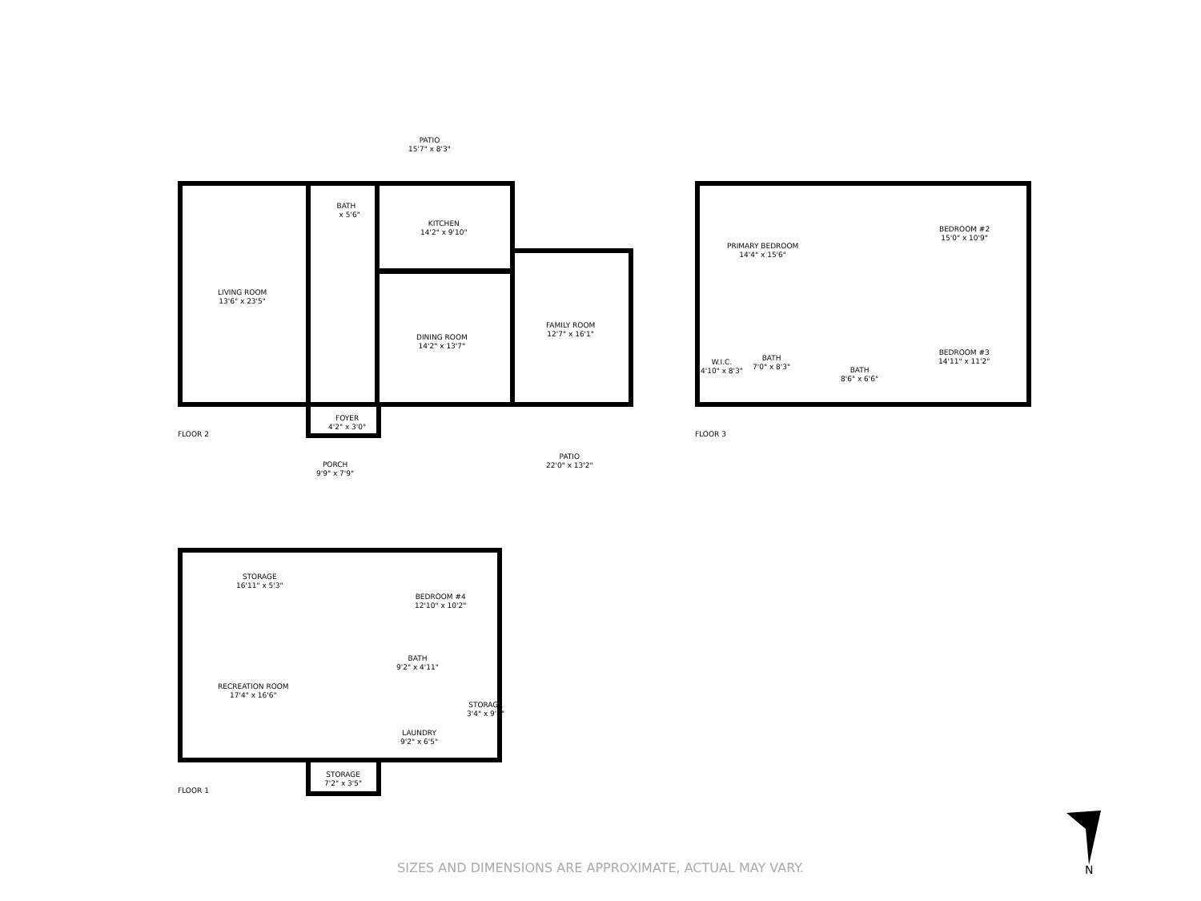PATIO
15'7" x 8'3"
BATH
x 5'6"
KITCHEN
14'2" x 9'10"
LIVING ROOM
13'6" x 23'5"
DINING ROOM
14'2" x 13'7"
FAMILY ROOM
12'7" x 16'1"
FOYER
4'2" x 3'0"
FLOOR 2
PORCH
9'9" x 7'9"
PATIO
22'0" x 13'2"
PRIMARY BEDROOM
14'4" x 15'6"
BEDROOM #2
15'0" x 10'9"
W.I.C.
4'10" x 8'3"
BATH
7'0" x 8'3"
BATH
8'6" x 6'6"
BEDROOM #3
14'11" x 11'2"
FLOOR 3
STORAGE
16'11" x 5'3"
BEDROOM #4
12'10" x 10'2"
BATH
9'2" x 4'11"
RECREATION ROOM
17'4" x 16'6"
LAUNDRY
9'2" x 6'5"
STORAGE
3'4" x 9'4"
STORAGE
7'2" x 3'5"
FLOOR 1
N
SIZES AND DIMENSIONS ARE APPROXIMATE, ACTUAL MAY VARY.